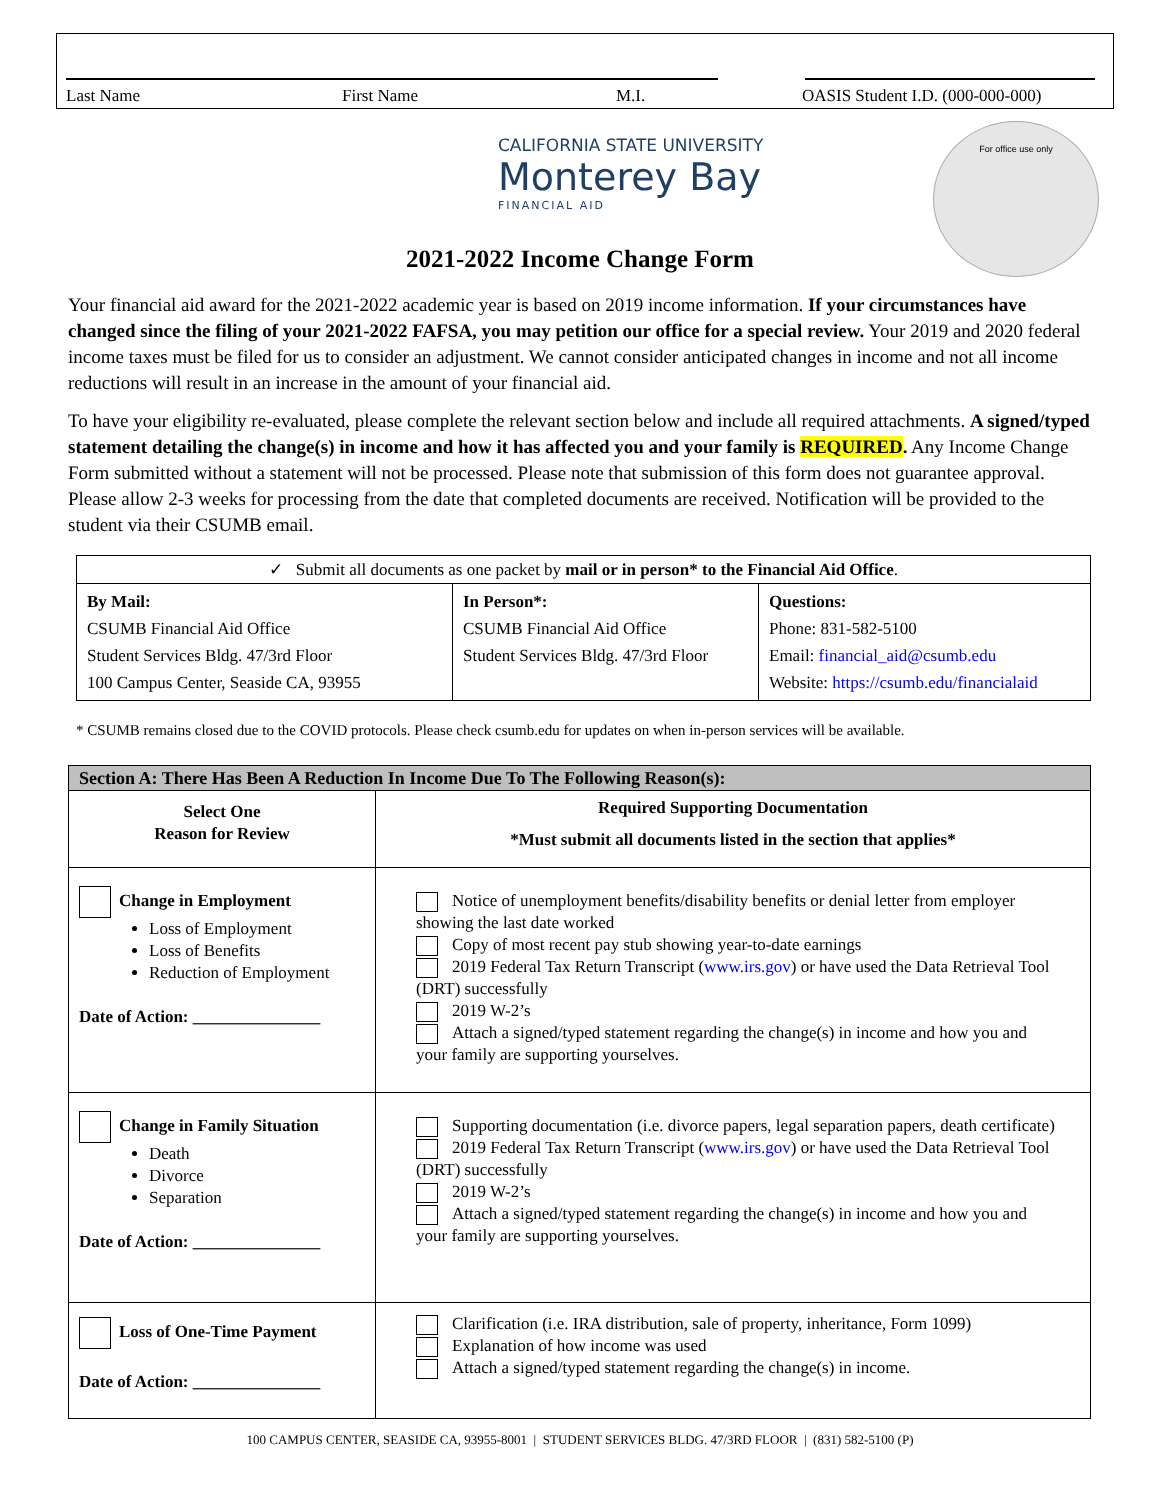Last Name First Name M.I. OASIS Student I.D. (000-000-000)
CALIFORNIA STATE UNIVERSITY
Monterey Bay
FINANCIAL AID
For office use only
2021-2022 Income Change Form
Your financial aid award for the 2021-2022 academic year is based on 2019 income information. If your circumstances have changed since the filing of your 2021-2022 FAFSA, you may petition our office for a special review. Your 2019 and 2020 federal income taxes must be filed for us to consider an adjustment. We cannot consider anticipated changes in income and not all income reductions will result in an increase in the amount of your financial aid.
To have your eligibility re-evaluated, please complete the relevant section below and include all required attachments. A signed/typed statement detailing the change(s) in income and how it has affected you and your family is REQUIRED. Any Income Change Form submitted without a statement will not be processed. Please note that submission of this form does not guarantee approval. Please allow 2-3 weeks for processing from the date that completed documents are received. Notification will be provided to the student via their CSUMB email.
| ✓ Submit all documents as one packet by mail or in person* to the Financial Aid Office . | | |
| By Mail: CSUMB Financial Aid Office Student Services Bldg. 47/3rd Floor 100 Campus Center, Seaside CA, 93955 | In Person*: CSUMB Financial Aid Office Student Services Bldg. 47/3rd Floor | Questions: Phone: 831-582-5100 Email: financial_aid@csumb.edu Website: https://csumb.edu/financialaid |
* CSUMB remains closed due to the COVID protocols. Please check csumb.edu for updates on when in-person services will be available.
| Section A: There Has Been A Reduction In Income Due To The Following Reason(s): | |
| --- | --- |
| Select One Reason for Review | Required Supporting Documentation *Must submit all documents listed in the section that applies* |
| Change in Employment Loss of Employment Loss of Benefits Reduction of Employment Date of Action: _______________ | Notice of unemployment benefits/disability benefits or denial letter from employer showing the last date worked Copy of most recent pay stub showing year-to-date earnings 2019 Federal Tax Return Transcript ( www.irs.gov ) or have used the Data Retrieval Tool (DRT) successfully 2019 W-2’s Attach a signed/typed statement regarding the change(s) in income and how you and your family are supporting yourselves. |
| Change in Family Situation Death Divorce Separation Date of Action: _______________ | Supporting documentation (i.e. divorce papers, legal separation papers, death certificate) 2019 Federal Tax Return Transcript ( www.irs.gov ) or have used the Data Retrieval Tool (DRT) successfully 2019 W-2’s Attach a signed/typed statement regarding the change(s) in income and how you and your family are supporting yourselves. |
| Loss of One-Time Payment Date of Action: _______________ | Clarification (i.e. IRA distribution, sale of property, inheritance, Form 1099) Explanation of how income was used Attach a signed/typed statement regarding the change(s) in income. |
100 CAMPUS CENTER, SEASIDE CA, 93955-8001 | STUDENT SERVICES BLDG. 47/3RD FLOOR | (831) 582-5100 (P)